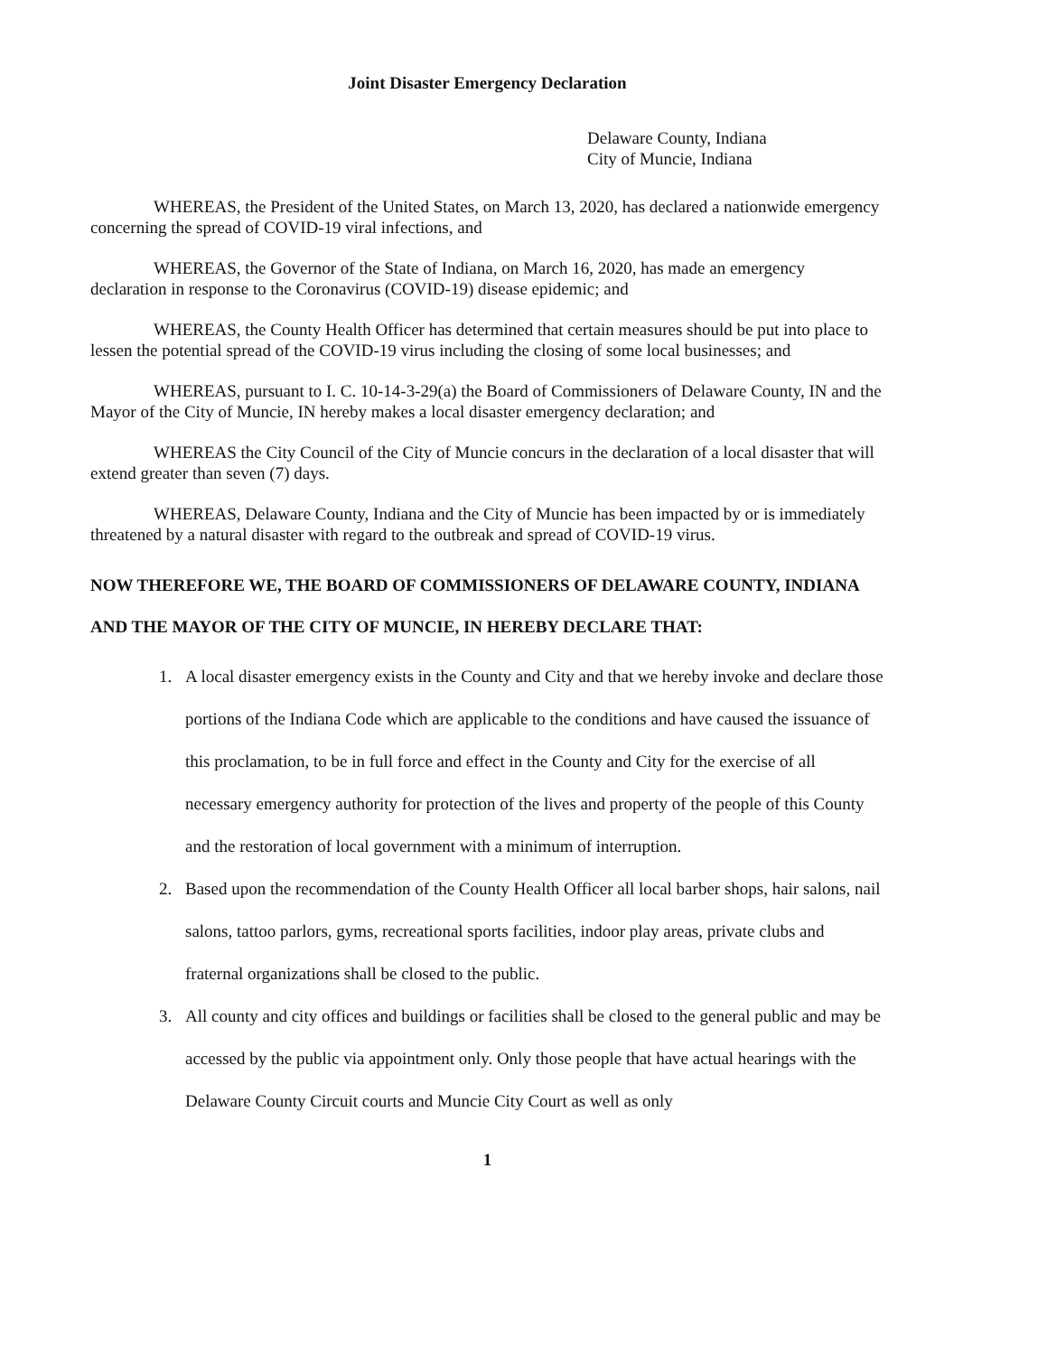Joint Disaster Emergency Declaration
Delaware County, Indiana
City of Muncie, Indiana
WHEREAS, the President of the United States, on March 13, 2020, has declared a nationwide emergency concerning the spread of COVID-19 viral infections, and
WHEREAS, the Governor of the State of Indiana, on March 16, 2020, has made an emergency declaration in response to the Coronavirus (COVID-19) disease epidemic; and
WHEREAS, the County Health Officer has determined that certain measures should be put into place to lessen the potential spread of the COVID-19 virus including the closing of some local businesses; and
WHEREAS, pursuant to I. C. 10-14-3-29(a) the Board of Commissioners of Delaware County, IN and the Mayor of the City of Muncie, IN hereby makes a local disaster emergency declaration; and
WHEREAS the City Council of the City of Muncie concurs in the declaration of a local disaster that will extend greater than seven (7) days.
WHEREAS, Delaware County, Indiana and the City of Muncie has been impacted by or is immediately threatened by a natural disaster with regard to the outbreak and spread of COVID-19 virus.
NOW THEREFORE WE, THE BOARD OF COMMISSIONERS OF DELAWARE COUNTY, INDIANA AND THE MAYOR OF THE CITY OF MUNCIE, IN HEREBY DECLARE THAT:
1. A local disaster emergency exists in the County and City and that we hereby invoke and declare those portions of the Indiana Code which are applicable to the conditions and have caused the issuance of this proclamation, to be in full force and effect in the County and City for the exercise of all necessary emergency authority for protection of the lives and property of the people of this County and the restoration of local government with a minimum of interruption.
2. Based upon the recommendation of the County Health Officer all local barber shops, hair salons, nail salons, tattoo parlors, gyms, recreational sports facilities, indoor play areas, private clubs and fraternal organizations shall be closed to the public.
3. All county and city offices and buildings or facilities shall be closed to the general public and may be accessed by the public via appointment only. Only those people that have actual hearings with the Delaware County Circuit courts and Muncie City Court as well as only
1